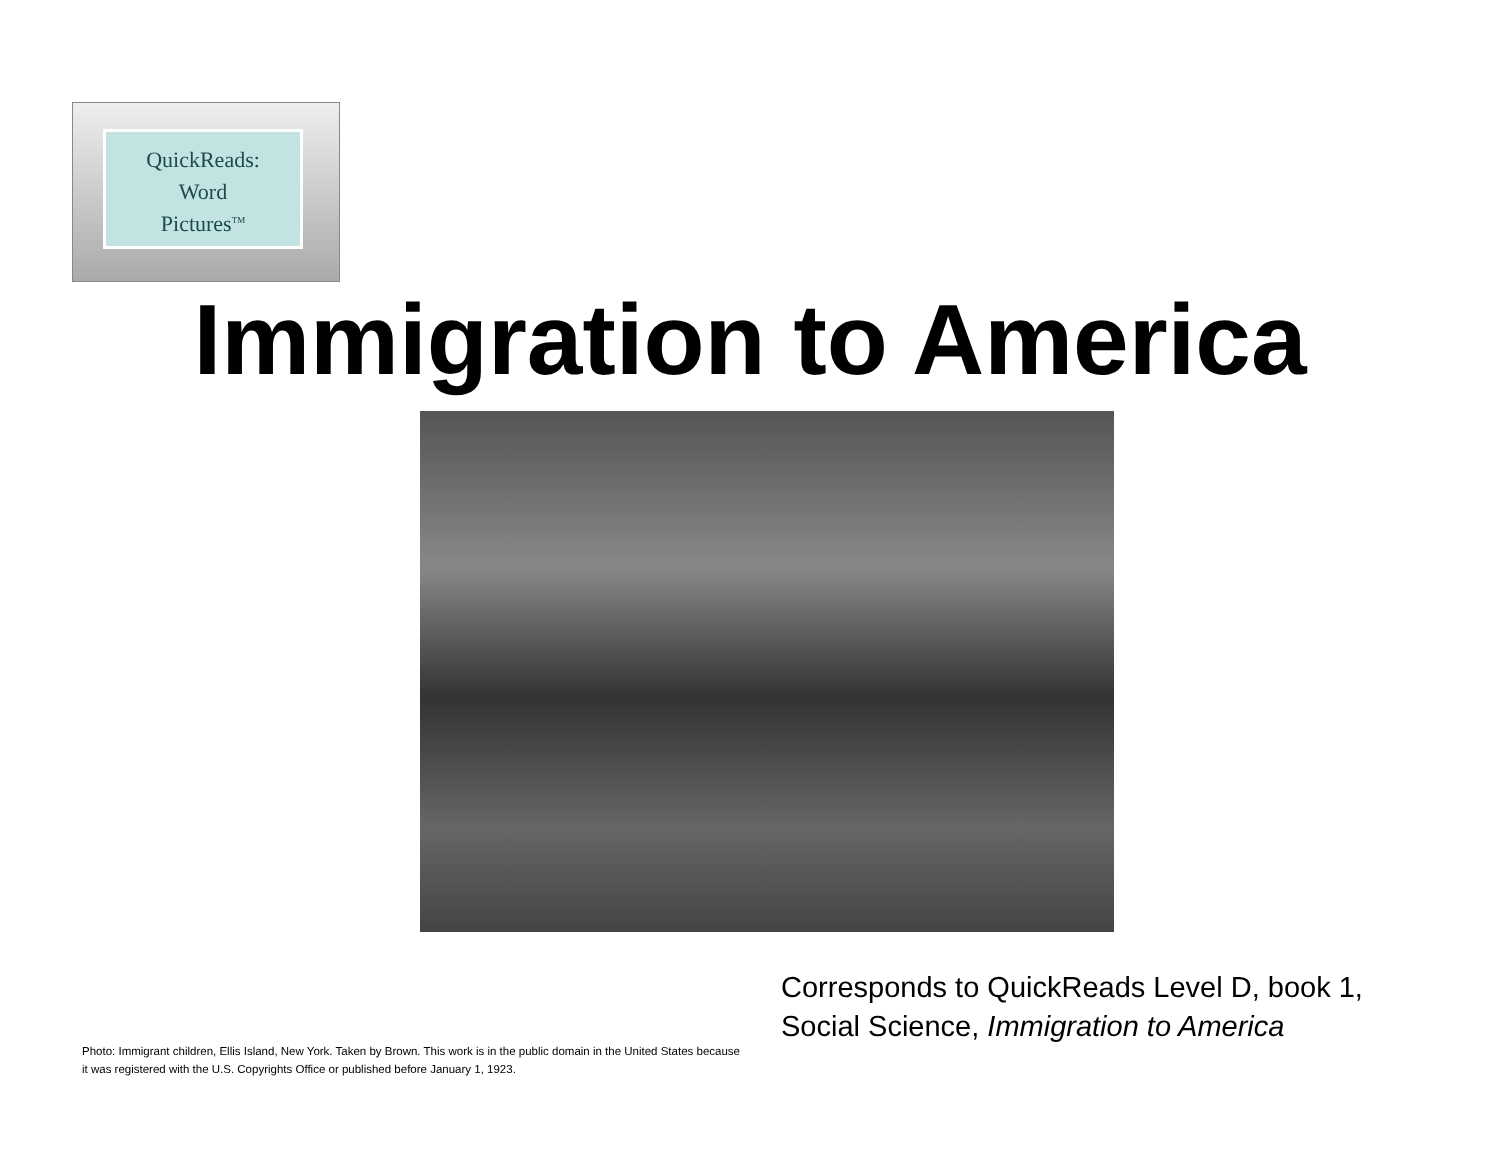QuickReads:
Word
Pictures<sup>TM</sup>
Immigration to America
Corresponds to QuickReads Level D, book 1,
Social Science, Immigration to America
Photo: Immigrant children, Ellis Island, New York. Taken by Brown. This work is in the public domain in the United States because
it was registered with the U.S. Copyrights Office or published before January 1, 1923.